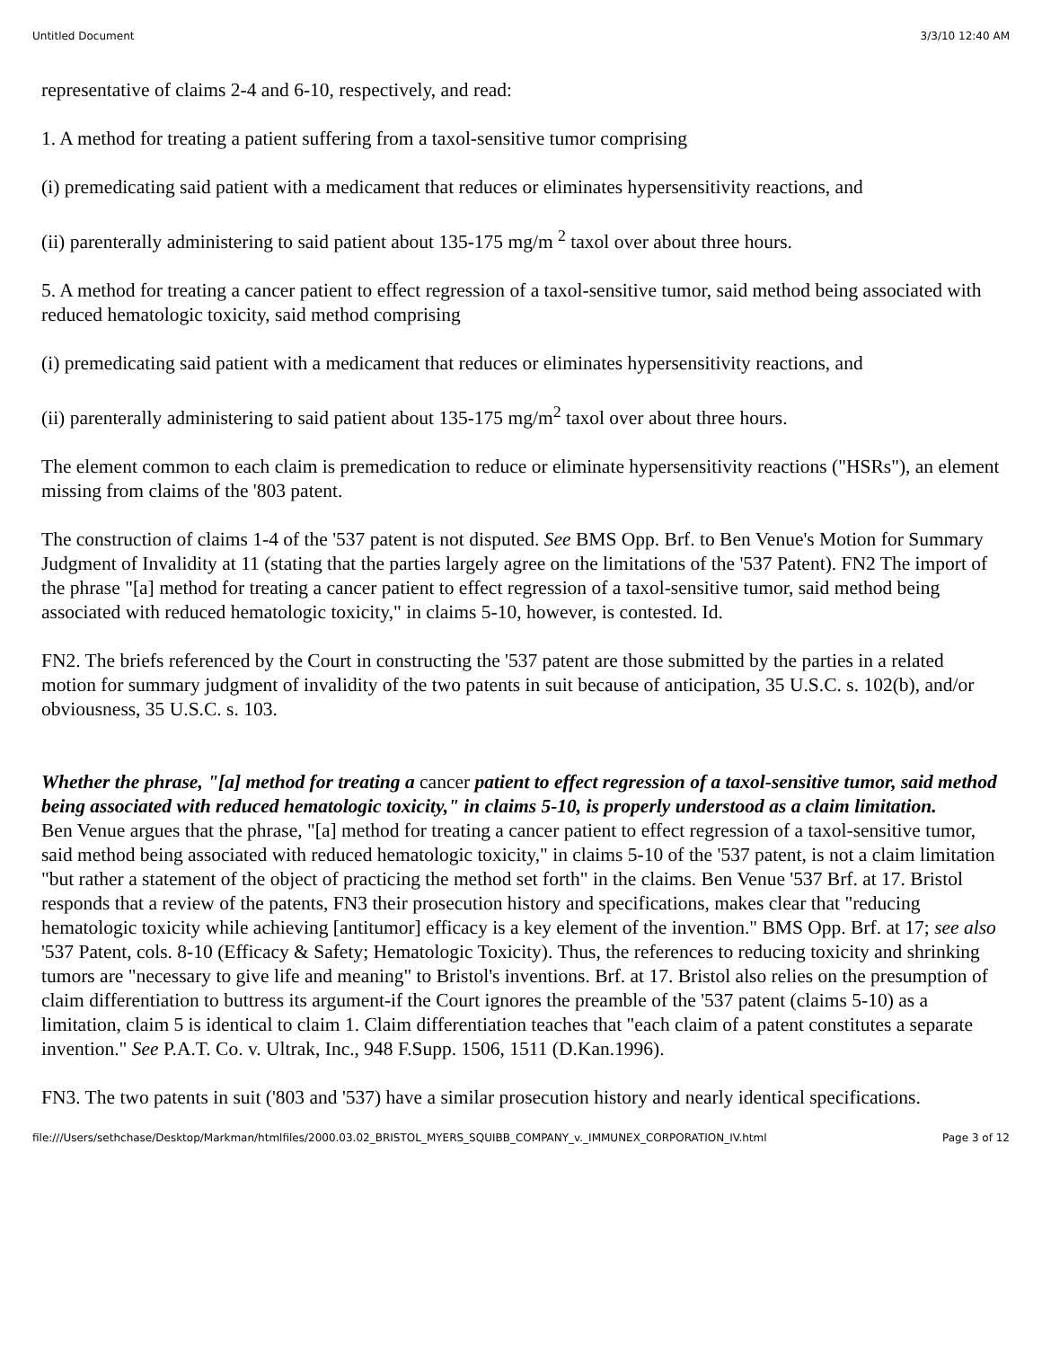Untitled Document 3/3/10 12:40 AM
representative of claims 2-4 and 6-10, respectively, and read:
1. A method for treating a patient suffering from a taxol-sensitive tumor comprising
(i) premedicating said patient with a medicament that reduces or eliminates hypersensitivity reactions, and
(ii) parenterally administering to said patient about 135-175 mg/m <sup>2</sup> taxol over about three hours.
5. A method for treating a cancer patient to effect regression of a taxol-sensitive tumor, said method being associated with reduced hematologic toxicity, said method comprising
(i) premedicating said patient with a medicament that reduces or eliminates hypersensitivity reactions, and
(ii) parenterally administering to said patient about 135-175 mg/m<sup>2</sup> taxol over about three hours.
The element common to each claim is premedication to reduce or eliminate hypersensitivity reactions ("HSRs"), an element missing from claims of the '803 patent.
The construction of claims 1-4 of the '537 patent is not disputed. See BMS Opp. Brf. to Ben Venue's Motion for Summary Judgment of Invalidity at 11 (stating that the parties largely agree on the limitations of the '537 Patent). FN2 The import of the phrase "[a] method for treating a cancer patient to effect regression of a taxol-sensitive tumor, said method being associated with reduced hematologic toxicity," in claims 5-10, however, is contested. Id.
FN2. The briefs referenced by the Court in constructing the '537 patent are those submitted by the parties in a related motion for summary judgment of invalidity of the two patents in suit because of anticipation, 35 U.S.C. s. 102(b), and/or obviousness, 35 U.S.C. s. 103.
Whether the phrase, "[a] method for treating a cancer patient to effect regression of a taxol-sensitive tumor, said method being associated with reduced hematologic toxicity," in claims 5-10, is properly understood as a claim limitation.
Ben Venue argues that the phrase, "[a] method for treating a cancer patient to effect regression of a taxol-sensitive tumor, said method being associated with reduced hematologic toxicity," in claims 5-10 of the '537 patent, is not a claim limitation "but rather a statement of the object of practicing the method set forth" in the claims. Ben Venue '537 Brf. at 17. Bristol responds that a review of the patents, FN3 their prosecution history and specifications, makes clear that "reducing hematologic toxicity while achieving [antitumor] efficacy is a key element of the invention." BMS Opp. Brf. at 17; see also '537 Patent, cols. 8-10 (Efficacy & Safety; Hematologic Toxicity). Thus, the references to reducing toxicity and shrinking tumors are "necessary to give life and meaning" to Bristol's inventions. Brf. at 17. Bristol also relies on the presumption of claim differentiation to buttress its argument-if the Court ignores the preamble of the '537 patent (claims 5-10) as a limitation, claim 5 is identical to claim 1. Claim differentiation teaches that "each claim of a patent constitutes a separate invention." See P.A.T. Co. v. Ultrak, Inc., 948 F.Supp. 1506, 1511 (D.Kan.1996).
FN3. The two patents in suit ('803 and '537) have a similar prosecution history and nearly identical specifications.
file:///Users/sethchase/Desktop/Markman/htmlfiles/2000.03.02_BRISTOL_MYERS_SQUIBB_COMPANY_v._IMMUNEX_CORPORATION_IV.html Page 3 of 12